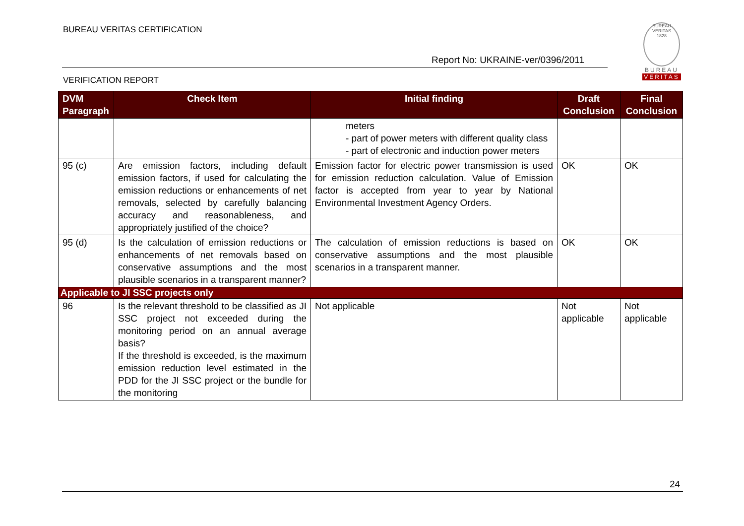BUREAU VERITAS CERTIFICATION
Report No: UKRAINE-ver/0396/2011
VERIFICATION REPORT
BUREAU VERITAS
1828
BUREAU
VERITAS
| DVM Paragraph | Check Item | Initial finding | Draft Conclusion | Final Conclusion |
| --- | --- | --- | --- | --- |
| | | meters - part of power meters with different quality class - part of electronic and induction power meters | | |
| 95 (c) | Are emission factors, including default emission factors, if used for calculating the emission reductions or enhancements of net removals, selected by carefully balancing accuracy and reasonableness, and appropriately justified of the choice? | Emission factor for electric power transmission is used for emission reduction calculation. Value of Emission factor is accepted from year to year by National Environmental Investment Agency Orders. | OK | OK |
| 95 (d) | Is the calculation of emission reductions or enhancements of net removals based on conservative assumptions and the most plausible scenarios in a transparent manner? | The calculation of emission reductions is based on conservative assumptions and the most plausible scenarios in a transparent manner. | OK | OK |
| Applicable to JI SSC projects only | | | | |
| 96 | Is the relevant threshold to be classified as JI SSC project not exceeded during the monitoring period on an annual average basis? If the threshold is exceeded, is the maximum emission reduction level estimated in the PDD for the JI SSC project or the bundle for the monitoring | Not applicable | Not applicable | Not applicable |
24